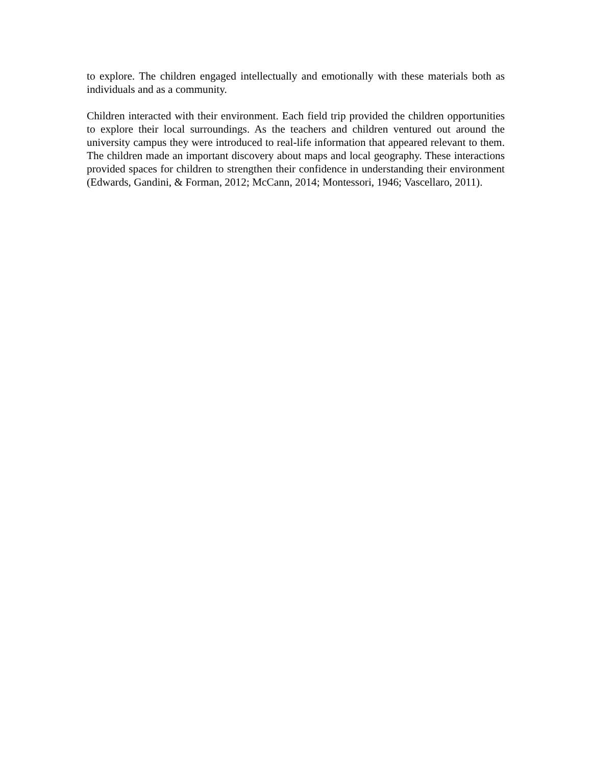to explore. The children engaged intellectually and emotionally with these materials both as individuals and as a community.
Children interacted with their environment. Each field trip provided the children opportunities to explore their local surroundings. As the teachers and children ventured out around the university campus they were introduced to real-life information that appeared relevant to them. The children made an important discovery about maps and local geography. These interactions provided spaces for children to strengthen their confidence in understanding their environment (Edwards, Gandini, & Forman, 2012; McCann, 2014; Montessori, 1946; Vascellaro, 2011).